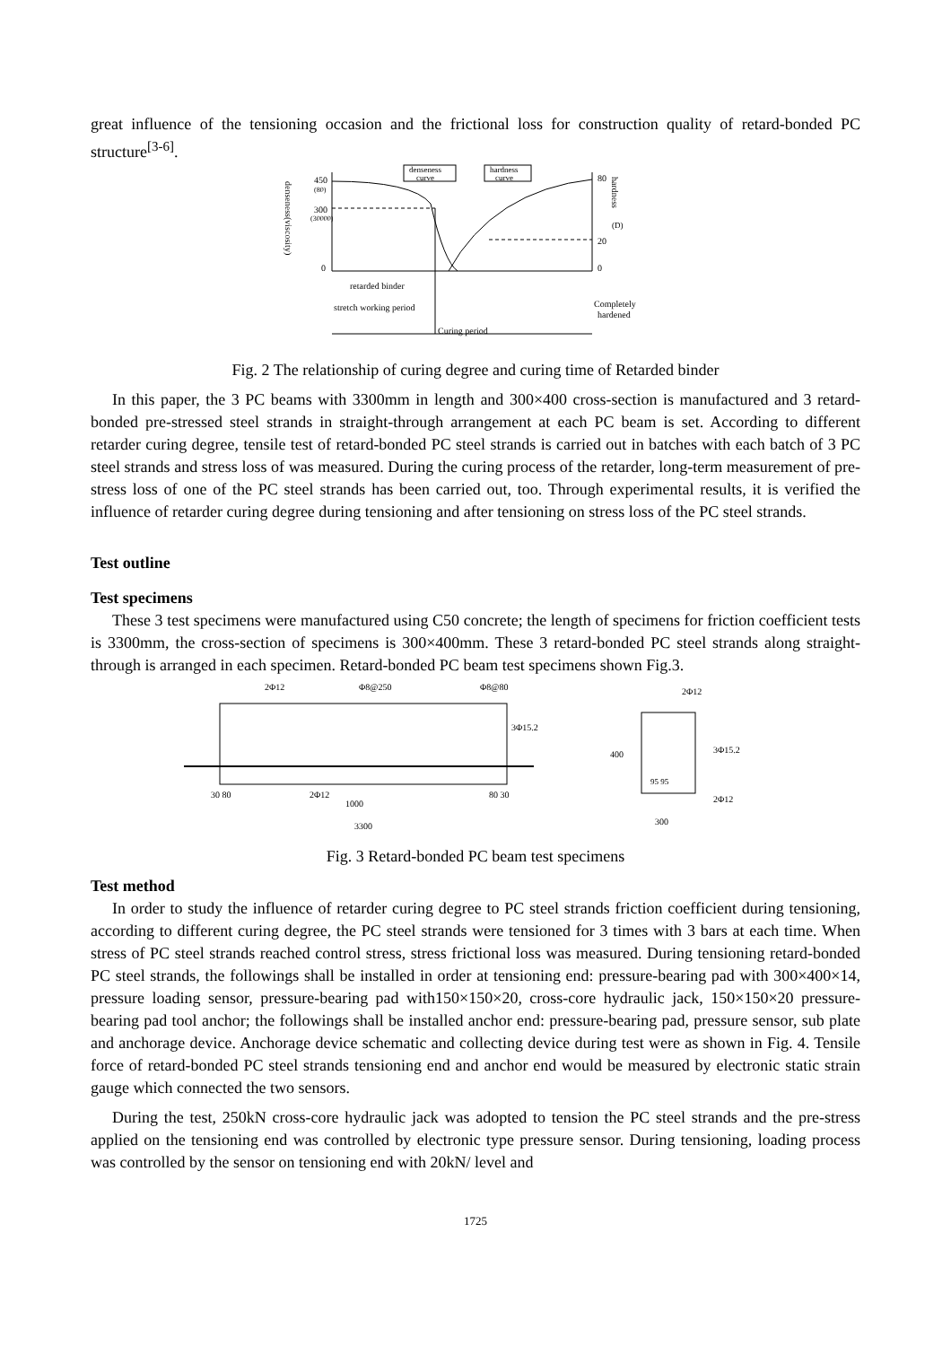great influence of the tensioning occasion and the frictional loss for construction quality of retard-bonded PC structure<sup>[3-6]</sup>.
denseness(viscosity)
450
(80)
300
(30000)
0
denseness
curve
hardness
curve
80
20
0
hardness
(D)
retarded binder
stretch working period
Completely
hardened
Curing period
Fig. 2 The relationship of curing degree and curing time of Retarded binder
In this paper, the 3 PC beams with 3300mm in length and 300×400 cross-section is manufactured and 3 retard-bonded pre-stressed steel strands in straight-through arrangement at each PC beam is set. According to different retarder curing degree, tensile test of retard-bonded PC steel strands is carried out in batches with each batch of 3 PC steel strands and stress loss of was measured. During the curing process of the retarder, long-term measurement of pre-stress loss of one of the PC steel strands has been carried out, too. Through experimental results, it is verified the influence of retarder curing degree during tensioning and after tensioning on stress loss of the PC steel strands.
Test outline
Test specimens
These 3 test specimens were manufactured using C50 concrete; the length of specimens for friction coefficient tests is 3300mm, the cross-section of specimens is 300×400mm. These 3 retard-bonded PC steel strands along straight-through is arranged in each specimen. Retard-bonded PC beam test specimens shown Fig.3.
2Φ12
Φ8@250
Φ8@80
3Φ15.2
2Φ12
1000
3300
30 80
80 30
2Φ12
3Φ15.2
2Φ12
300
400
95 95
Fig. 3 Retard-bonded PC beam test specimens
Test method
In order to study the influence of retarder curing degree to PC steel strands friction coefficient during tensioning, according to different curing degree, the PC steel strands were tensioned for 3 times with 3 bars at each time. When stress of PC steel strands reached control stress, stress frictional loss was measured. During tensioning retard-bonded PC steel strands, the followings shall be installed in order at tensioning end: pressure-bearing pad with 300×400×14, pressure loading sensor, pressure-bearing pad with150×150×20, cross-core hydraulic jack, 150×150×20 pressure-bearing pad tool anchor; the followings shall be installed anchor end: pressure-bearing pad, pressure sensor, sub plate and anchorage device. Anchorage device schematic and collecting device during test were as shown in Fig. 4. Tensile force of retard-bonded PC steel strands tensioning end and anchor end would be measured by electronic static strain gauge which connected the two sensors.
During the test, 250kN cross-core hydraulic jack was adopted to tension the PC steel strands and the pre-stress applied on the tensioning end was controlled by electronic type pressure sensor. During tensioning, loading process was controlled by the sensor on tensioning end with 20kN/ level and
1725